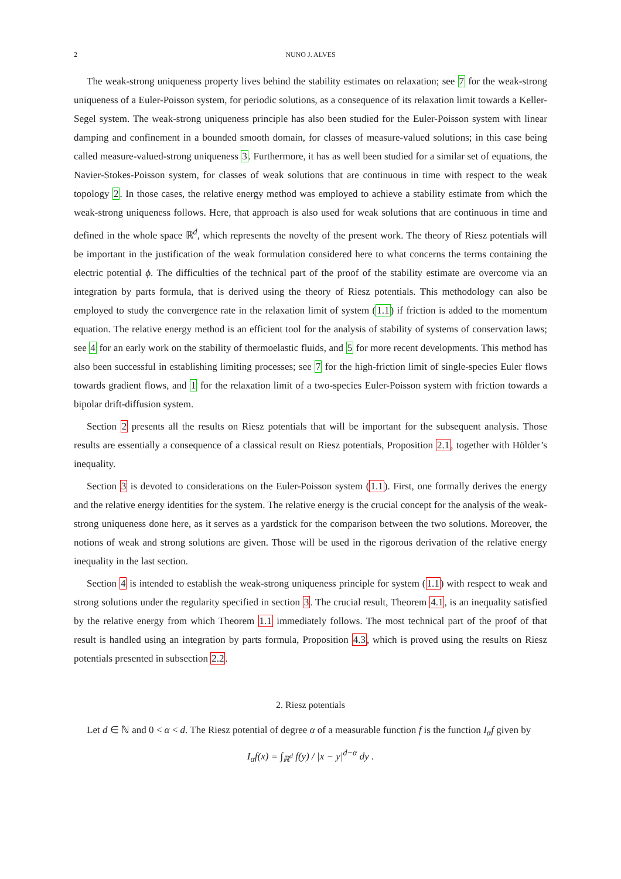2 NUNO J. ALVES
The weak-strong uniqueness property lives behind the stability estimates on relaxation; see 7 for the weak-strong uniqueness of a Euler-Poisson system, for periodic solutions, as a consequence of its relaxation limit towards a Keller-Segel system. The weak-strong uniqueness principle has also been studied for the Euler-Poisson system with linear damping and confinement in a bounded smooth domain, for classes of measure-valued solutions; in this case being called measure-valued-strong uniqueness 3. Furthermore, it has as well been studied for a similar set of equations, the Navier-Stokes-Poisson system, for classes of weak solutions that are continuous in time with respect to the weak topology 2. In those cases, the relative energy method was employed to achieve a stability estimate from which the weak-strong uniqueness follows. Here, that approach is also used for weak solutions that are continuous in time and defined in the whole space ℝ<sup>d</sup>, which represents the novelty of the present work. The theory of Riesz potentials will be important in the justification of the weak formulation considered here to what concerns the terms containing the electric potential ϕ. The difficulties of the technical part of the proof of the stability estimate are overcome via an integration by parts formula, that is derived using the theory of Riesz potentials. This methodology can also be employed to study the convergence rate in the relaxation limit of system (1.1) if friction is added to the momentum equation. The relative energy method is an efficient tool for the analysis of stability of systems of conservation laws; see 4 for an early work on the stability of thermoelastic fluids, and 5 for more recent developments. This method has also been successful in establishing limiting processes; see 7 for the high-friction limit of single-species Euler flows towards gradient flows, and 1 for the relaxation limit of a two-species Euler-Poisson system with friction towards a bipolar drift-diffusion system.
Section 2 presents all the results on Riesz potentials that will be important for the subsequent analysis. Those results are essentially a consequence of a classical result on Riesz potentials, Proposition 2.1, together with Hölder’s inequality.
Section 3 is devoted to considerations on the Euler-Poisson system (1.1). First, one formally derives the energy and the relative energy identities for the system. The relative energy is the crucial concept for the analysis of the weak-strong uniqueness done here, as it serves as a yardstick for the comparison between the two solutions. Moreover, the notions of weak and strong solutions are given. Those will be used in the rigorous derivation of the relative energy inequality in the last section.
Section 4 is intended to establish the weak-strong uniqueness principle for system (1.1) with respect to weak and strong solutions under the regularity specified in section 3. The crucial result, Theorem 4.1, is an inequality satisfied by the relative energy from which Theorem 1.1 immediately follows. The most technical part of the proof of that result is handled using an integration by parts formula, Proposition 4.3, which is proved using the results on Riesz potentials presented in subsection 2.2.
2. Riesz potentials
Let d ∈ ℕ and 0 < α < d. The Riesz potential of degree α of a measurable function f is the function I<sub>α</sub>f given by
I<sub>α</sub>f(x) = ∫<sub>ℝ<sup>d</sup></sub> f(y) / |x − y|<sup>d−α</sup> dy .